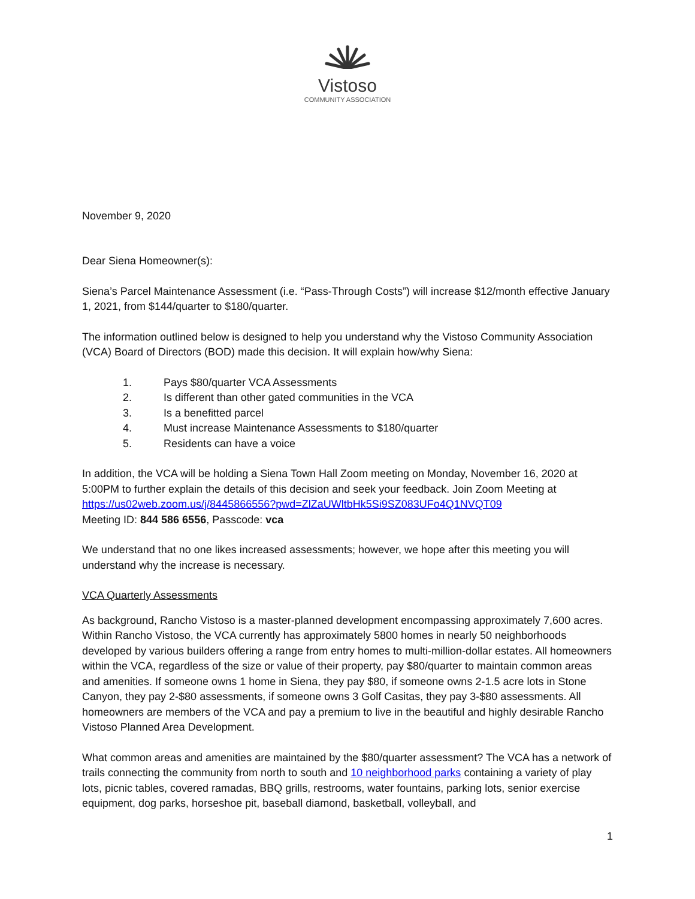Vistoso
COMMUNITY ASSOCIATION
November 9, 2020
Dear Siena Homeowner(s):
Siena’s Parcel Maintenance Assessment (i.e. “Pass-Through Costs”) will increase $12/month effective January 1, 2021, from $144/quarter to $180/quarter.
The information outlined below is designed to help you understand why the Vistoso Community Association (VCA) Board of Directors (BOD) made this decision. It will explain how/why Siena:
1. Pays $80/quarter VCA Assessments
2. Is different than other gated communities in the VCA
3. Is a benefitted parcel
4. Must increase Maintenance Assessments to $180/quarter
5. Residents can have a voice
In addition, the VCA will be holding a Siena Town Hall Zoom meeting on Monday, November 16, 2020 at 5:00PM to further explain the details of this decision and seek your feedback. Join Zoom Meeting at https://us02web.zoom.us/j/8445866556?pwd=ZlZaUWltbHk5Si9SZ083UFo4Q1NVQT09
Meeting ID: 844 586 6556, Passcode: vca
We understand that no one likes increased assessments; however, we hope after this meeting you will understand why the increase is necessary.
VCA Quarterly Assessments
As background, Rancho Vistoso is a master-planned development encompassing approximately 7,600 acres. Within Rancho Vistoso, the VCA currently has approximately 5800 homes in nearly 50 neighborhoods developed by various builders offering a range from entry homes to multi-million-dollar estates. All homeowners within the VCA, regardless of the size or value of their property, pay $80/quarter to maintain common areas and amenities. If someone owns 1 home in Siena, they pay $80, if someone owns 2-1.5 acre lots in Stone Canyon, they pay 2-$80 assessments, if someone owns 3 Golf Casitas, they pay 3-$80 assessments. All homeowners are members of the VCA and pay a premium to live in the beautiful and highly desirable Rancho Vistoso Planned Area Development.
What common areas and amenities are maintained by the $80/quarter assessment? The VCA has a network of trails connecting the community from north to south and 10 neighborhood parks containing a variety of play lots, picnic tables, covered ramadas, BBQ grills, restrooms, water fountains, parking lots, senior exercise equipment, dog parks, horseshoe pit, baseball diamond, basketball, volleyball, and
1